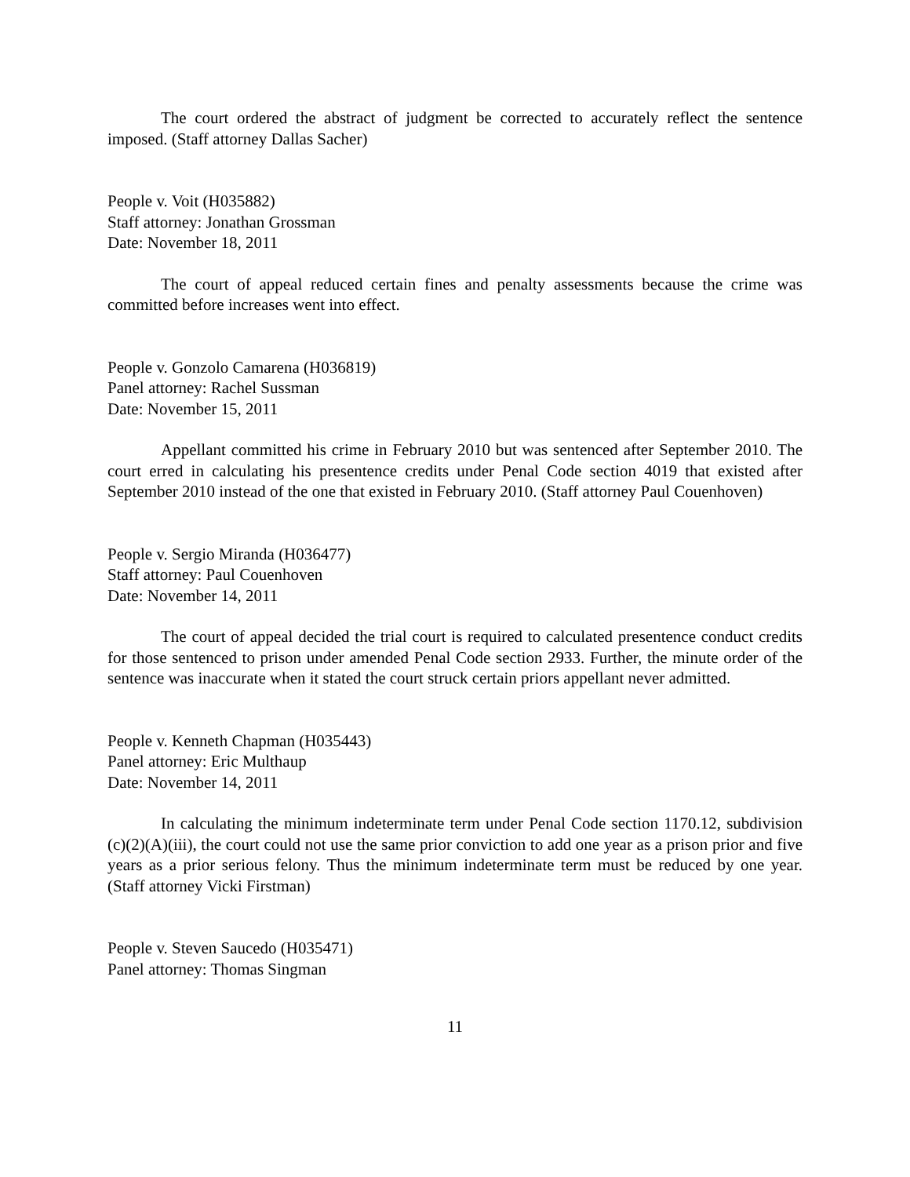The court ordered the abstract of judgment be corrected to accurately reflect the sentence imposed. (Staff attorney Dallas Sacher)
People v. Voit (H035882)
Staff attorney: Jonathan Grossman
Date: November 18, 2011
The court of appeal reduced certain fines and penalty assessments because the crime was committed before increases went into effect.
People v. Gonzolo Camarena (H036819)
Panel attorney: Rachel Sussman
Date: November 15, 2011
Appellant committed his crime in February 2010 but was sentenced after September 2010. The court erred in calculating his presentence credits under Penal Code section 4019 that existed after September 2010 instead of the one that existed in February 2010. (Staff attorney Paul Couenhoven)
People v. Sergio Miranda (H036477)
Staff attorney: Paul Couenhoven
Date: November 14, 2011
The court of appeal decided the trial court is required to calculated presentence conduct credits for those sentenced to prison under amended Penal Code section 2933. Further, the minute order of the sentence was inaccurate when it stated the court struck certain priors appellant never admitted.
People v. Kenneth Chapman (H035443)
Panel attorney: Eric Multhaup
Date: November 14, 2011
In calculating the minimum indeterminate term under Penal Code section 1170.12, subdivision (c)(2)(A)(iii), the court could not use the same prior conviction to add one year as a prison prior and five years as a prior serious felony. Thus the minimum indeterminate term must be reduced by one year. (Staff attorney Vicki Firstman)
People v. Steven Saucedo (H035471)
Panel attorney: Thomas Singman
11